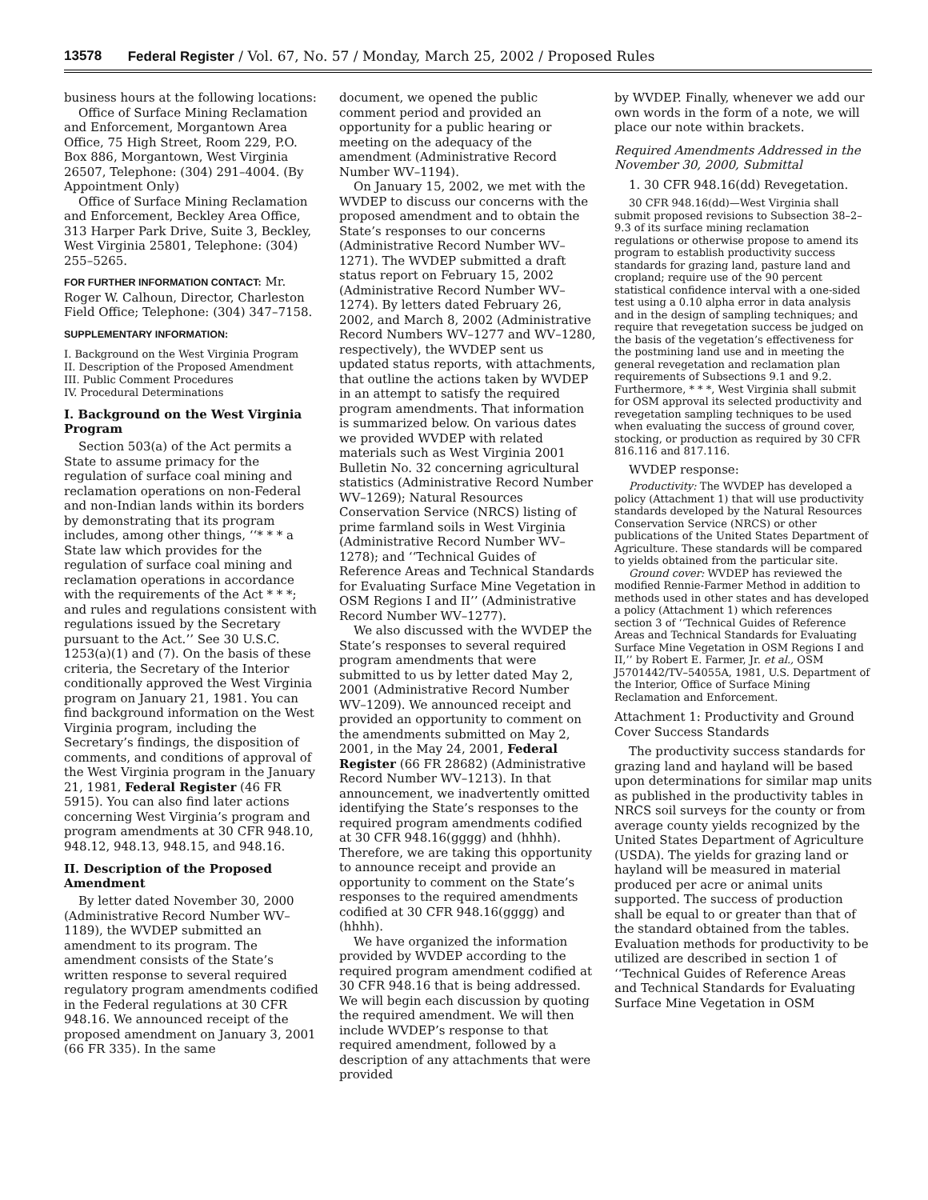13578 Federal Register / Vol. 67, No. 57 / Monday, March 25, 2002 / Proposed Rules
business hours at the following locations:
Office of Surface Mining Reclamation and Enforcement, Morgantown Area Office, 75 High Street, Room 229, P.O. Box 886, Morgantown, West Virginia 26507, Telephone: (304) 291–4004. (By Appointment Only)
Office of Surface Mining Reclamation and Enforcement, Beckley Area Office, 313 Harper Park Drive, Suite 3, Beckley, West Virginia 25801, Telephone: (304) 255–5265.
FOR FURTHER INFORMATION CONTACT: Mr. Roger W. Calhoun, Director, Charleston Field Office; Telephone: (304) 347–7158.
SUPPLEMENTARY INFORMATION:
I. Background on the West Virginia Program
II. Description of the Proposed Amendment
III. Public Comment Procedures
IV. Procedural Determinations
I. Background on the West Virginia Program
Section 503(a) of the Act permits a State to assume primacy for the regulation of surface coal mining and reclamation operations on non-Federal and non-Indian lands within its borders by demonstrating that its program includes, among other things, ‘‘* * * a State law which provides for the regulation of surface coal mining and reclamation operations in accordance with the requirements of the Act * * *; and rules and regulations consistent with regulations issued by the Secretary pursuant to the Act.’’ See 30 U.S.C. 1253(a)(1) and (7). On the basis of these criteria, the Secretary of the Interior conditionally approved the West Virginia program on January 21, 1981. You can find background information on the West Virginia program, including the Secretary’s findings, the disposition of comments, and conditions of approval of the West Virginia program in the January 21, 1981, Federal Register (46 FR 5915). You can also find later actions concerning West Virginia’s program and program amendments at 30 CFR 948.10, 948.12, 948.13, 948.15, and 948.16.
II. Description of the Proposed Amendment
By letter dated November 30, 2000 (Administrative Record Number WV–1189), the WVDEP submitted an amendment to its program. The amendment consists of the State’s written response to several required regulatory program amendments codified in the Federal regulations at 30 CFR 948.16. We announced receipt of the proposed amendment on January 3, 2001 (66 FR 335). In the same
document, we opened the public comment period and provided an opportunity for a public hearing or meeting on the adequacy of the amendment (Administrative Record Number WV–1194).
On January 15, 2002, we met with the WVDEP to discuss our concerns with the proposed amendment and to obtain the State’s responses to our concerns (Administrative Record Number WV–1271). The WVDEP submitted a draft status report on February 15, 2002 (Administrative Record Number WV–1274). By letters dated February 26, 2002, and March 8, 2002 (Administrative Record Numbers WV–1277 and WV–1280, respectively), the WVDEP sent us updated status reports, with attachments, that outline the actions taken by WVDEP in an attempt to satisfy the required program amendments. That information is summarized below. On various dates we provided WVDEP with related materials such as West Virginia 2001 Bulletin No. 32 concerning agricultural statistics (Administrative Record Number WV–1269); Natural Resources Conservation Service (NRCS) listing of prime farmland soils in West Virginia (Administrative Record Number WV–1278); and ‘‘Technical Guides of Reference Areas and Technical Standards for Evaluating Surface Mine Vegetation in OSM Regions I and II’’ (Administrative Record Number WV–1277).
We also discussed with the WVDEP the State’s responses to several required program amendments that were submitted to us by letter dated May 2, 2001 (Administrative Record Number WV–1209). We announced receipt and provided an opportunity to comment on the amendments submitted on May 2, 2001, in the May 24, 2001, Federal Register (66 FR 28682) (Administrative Record Number WV–1213). In that announcement, we inadvertently omitted identifying the State’s responses to the required program amendments codified at 30 CFR 948.16(gggg) and (hhhh). Therefore, we are taking this opportunity to announce receipt and provide an opportunity to comment on the State’s responses to the required amendments codified at 30 CFR 948.16(gggg) and (hhhh).
We have organized the information provided by WVDEP according to the required program amendment codified at 30 CFR 948.16 that is being addressed. We will begin each discussion by quoting the required amendment. We will then include WVDEP’s response to that required amendment, followed by a description of any attachments that were provided
by WVDEP. Finally, whenever we add our own words in the form of a note, we will place our note within brackets.
Required Amendments Addressed in the November 30, 2000, Submittal
1. 30 CFR 948.16(dd) Revegetation.
30 CFR 948.16(dd)—West Virginia shall submit proposed revisions to Subsection 38–2–9.3 of its surface mining reclamation regulations or otherwise propose to amend its program to establish productivity success standards for grazing land, pasture land and cropland; require use of the 90 percent statistical confidence interval with a one-sided test using a 0.10 alpha error in data analysis and in the design of sampling techniques; and require that revegetation success be judged on the basis of the vegetation’s effectiveness for the postmining land use and in meeting the general revegetation and reclamation plan requirements of Subsections 9.1 and 9.2. Furthermore, * * *, West Virginia shall submit for OSM approval its selected productivity and revegetation sampling techniques to be used when evaluating the success of ground cover, stocking, or production as required by 30 CFR 816.116 and 817.116.
WVDEP response:
Productivity: The WVDEP has developed a policy (Attachment 1) that will use productivity standards developed by the Natural Resources Conservation Service (NRCS) or other publications of the United States Department of Agriculture. These standards will be compared to yields obtained from the particular site.
Ground cover: WVDEP has reviewed the modified Rennie-Farmer Method in addition to methods used in other states and has developed a policy (Attachment 1) which references section 3 of ‘‘Technical Guides of Reference Areas and Technical Standards for Evaluating Surface Mine Vegetation in OSM Regions I and II,’’ by Robert E. Farmer, Jr. et al., OSM J5701442/TV–54055A, 1981, U.S. Department of the Interior, Office of Surface Mining Reclamation and Enforcement.
Attachment 1: Productivity and Ground Cover Success Standards
The productivity success standards for grazing land and hayland will be based upon determinations for similar map units as published in the productivity tables in NRCS soil surveys for the county or from average county yields recognized by the United States Department of Agriculture (USDA). The yields for grazing land or hayland will be measured in material produced per acre or animal units supported. The success of production shall be equal to or greater than that of the standard obtained from the tables. Evaluation methods for productivity to be utilized are described in section 1 of ‘‘Technical Guides of Reference Areas and Technical Standards for Evaluating Surface Mine Vegetation in OSM